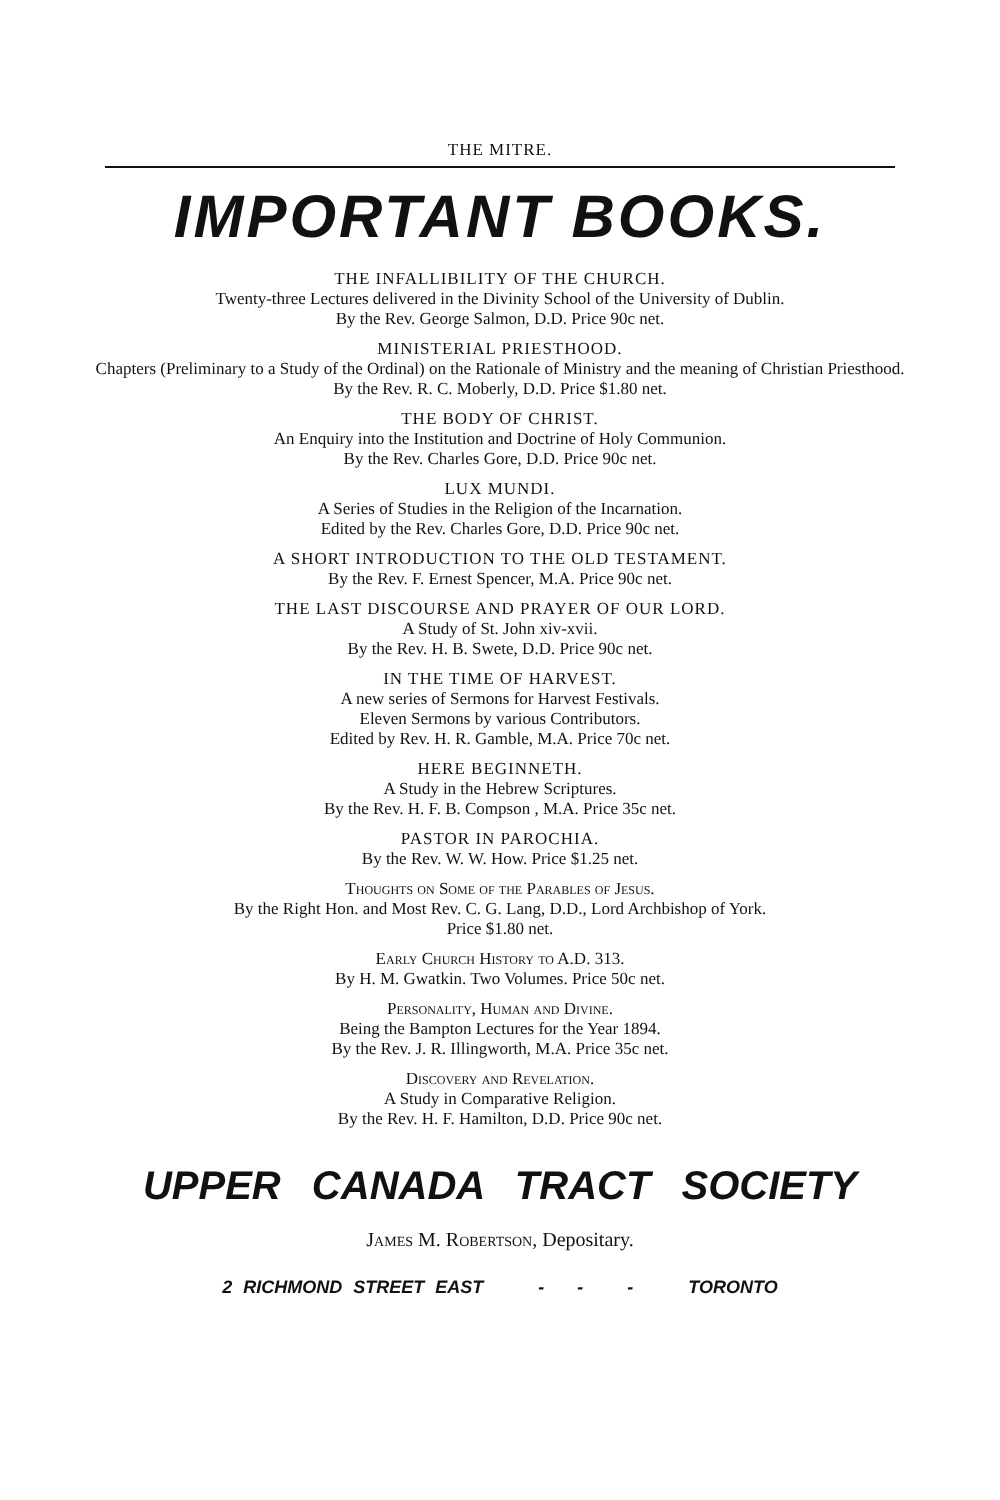THE MITRE.
IMPORTANT BOOKS.
THE INFALLIBILITY OF THE CHURCH.
Twenty-three Lectures delivered in the Divinity School of the University of Dublin.
By the Rev. George Salmon, D.D. Price 90c net.
MINISTERIAL PRIESTHOOD.
Chapters (Preliminary to a Study of the Ordinal) on the Rationale of Ministry and the meaning of Christian Priesthood.
By the Rev. R. C. Moberly, D.D. Price $1.80 net.
THE BODY OF CHRIST.
An Enquiry into the Institution and Doctrine of Holy Communion.
By the Rev. Charles Gore, D.D. Price 90c net.
LUX MUNDI.
A Series of Studies in the Religion of the Incarnation.
Edited by the Rev. Charles Gore, D.D. Price 90c net.
A SHORT INTRODUCTION TO THE OLD TESTAMENT.
By the Rev. F. Ernest Spencer, M.A. Price 90c net.
THE LAST DISCOURSE AND PRAYER OF OUR LORD.
A Study of St. John xiv-xvii.
By the Rev. H. B. Swete, D.D. Price 90c net.
IN THE TIME OF HARVEST.
A new series of Sermons for Harvest Festivals.
Eleven Sermons by various Contributors.
Edited by Rev. H. R. Gamble, M.A. Price 70c net.
HERE BEGINNETH.
A Study in the Hebrew Scriptures.
By the Rev. H. F. B. Compson , M.A. Price 35c net.
PASTOR IN PAROCHIA.
By the Rev. W. W. How. Price $1.25 net.
Thoughts on Some of the Parables of Jesus.
By the Right Hon. and Most Rev. C. G. Lang, D.D., Lord Archbishop of York.
Price $1.80 net.
Early Church History to A.D. 313.
By H. M. Gwatkin. Two Volumes. Price 50c net.
Personality, Human and Divine.
Being the Bampton Lectures for the Year 1894.
By the Rev. J. R. Illingworth, M.A. Price 35c net.
Discovery and Revelation.
A Study in Comparative Religion.
By the Rev. H. F. Hamilton, D.D. Price 90c net.
UPPER CANADA TRACT SOCIETY
James M. Robertson, Depositary.
2 RICHMOND STREET EAST - - - TORONTO